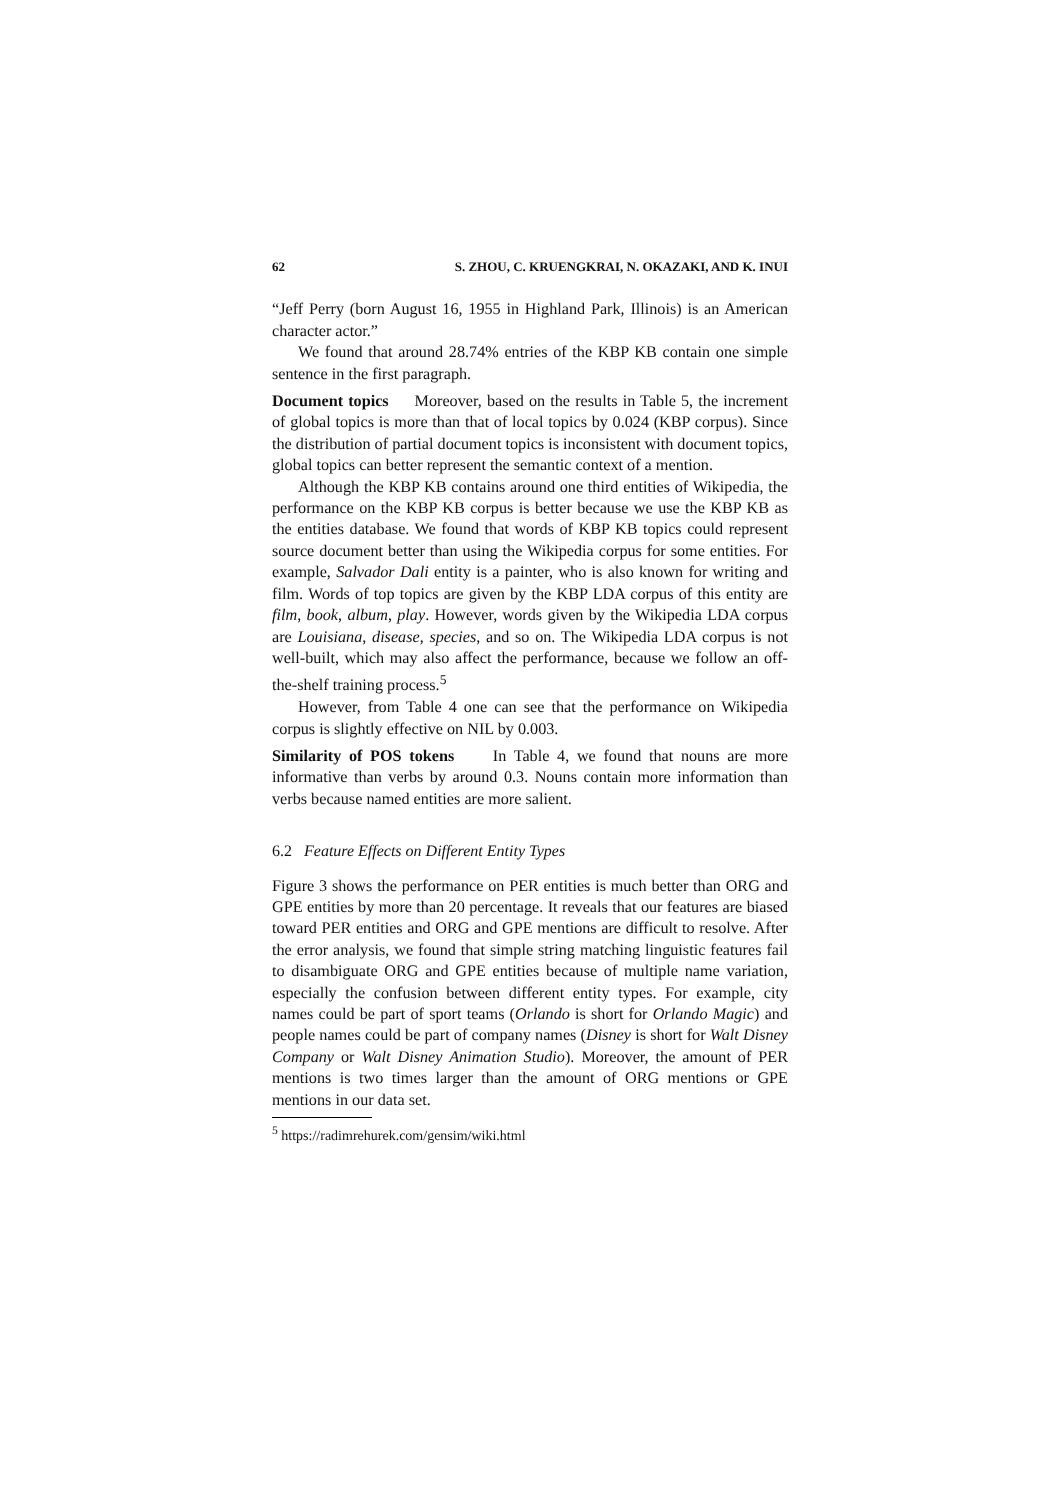62 S. ZHOU, C. KRUENGKRAI, N. OKAZAKI, AND K. INUI
“Jeff Perry (born August 16, 1955 in Highland Park, Illinois) is an American character actor.”
We found that around 28.74% entries of the KBP KB contain one simple sentence in the first paragraph.
Document topics Moreover, based on the results in Table 5, the increment of global topics is more than that of local topics by 0.024 (KBP corpus). Since the distribution of partial document topics is inconsistent with document topics, global topics can better represent the semantic context of a mention.
Although the KBP KB contains around one third entities of Wikipedia, the performance on the KBP KB corpus is better because we use the KBP KB as the entities database. We found that words of KBP KB topics could represent source document better than using the Wikipedia corpus for some entities. For example, Salvador Dali entity is a painter, who is also known for writing and film. Words of top topics are given by the KBP LDA corpus of this entity are film, book, album, play. However, words given by the Wikipedia LDA corpus are Louisiana, disease, species, and so on. The Wikipedia LDA corpus is not well-built, which may also affect the performance, because we follow an off-the-shelf training process.<sup>5</sup>
However, from Table 4 one can see that the performance on Wikipedia corpus is slightly effective on NIL by 0.003.
Similarity of POS tokens In Table 4, we found that nouns are more informative than verbs by around 0.3. Nouns contain more information than verbs because named entities are more salient.
6.2 Feature Effects on Different Entity Types
Figure 3 shows the performance on PER entities is much better than ORG and GPE entities by more than 20 percentage. It reveals that our features are biased toward PER entities and ORG and GPE mentions are difficult to resolve. After the error analysis, we found that simple string matching linguistic features fail to disambiguate ORG and GPE entities because of multiple name variation, especially the confusion between different entity types. For example, city names could be part of sport teams (Orlando is short for Orlando Magic) and people names could be part of company names (Disney is short for Walt Disney Company or Walt Disney Animation Studio). Moreover, the amount of PER mentions is two times larger than the amount of ORG mentions or GPE mentions in our data set.
<sup>5</sup> https://radimrehurek.com/gensim/wiki.html